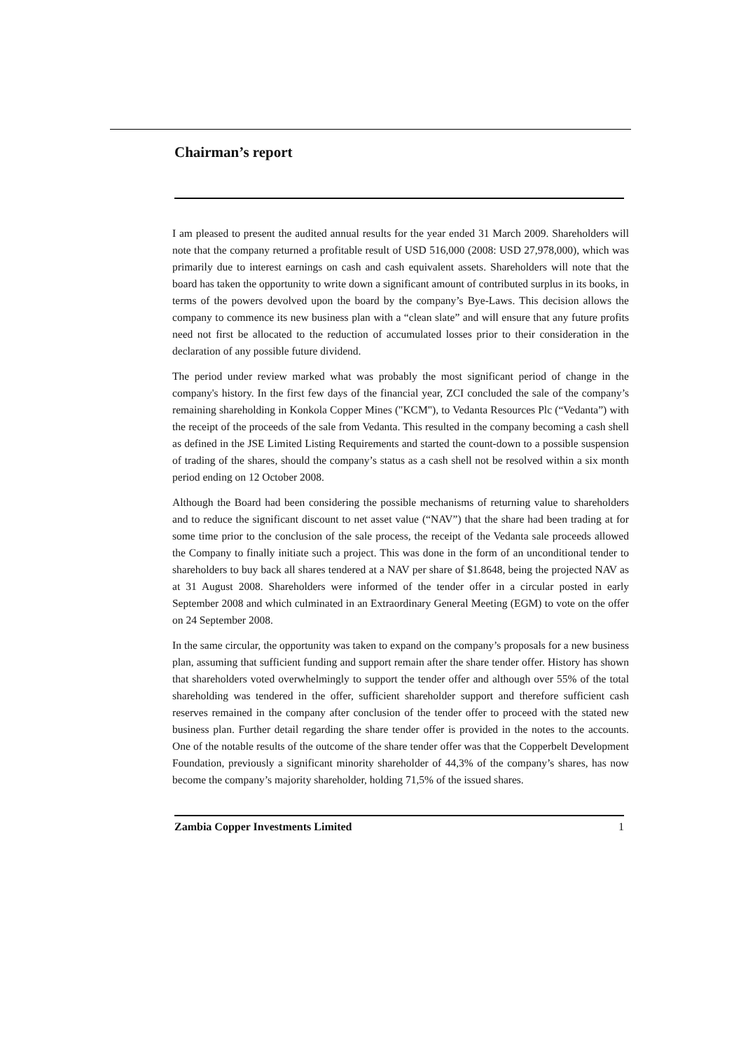Chairman’s report
I am pleased to present the audited annual results for the year ended 31 March 2009. Shareholders will note that the company returned a profitable result of USD 516,000 (2008: USD 27,978,000), which was primarily due to interest earnings on cash and cash equivalent assets. Shareholders will note that the board has taken the opportunity to write down a significant amount of contributed surplus in its books, in terms of the powers devolved upon the board by the company’s Bye-Laws. This decision allows the company to commence its new business plan with a “clean slate” and will ensure that any future profits need not first be allocated to the reduction of accumulated losses prior to their consideration in the declaration of any possible future dividend.
The period under review marked what was probably the most significant period of change in the company's history. In the first few days of the financial year, ZCI concluded the sale of the company’s remaining shareholding in Konkola Copper Mines ("KCM"), to Vedanta Resources Plc (“Vedanta”) with the receipt of the proceeds of the sale from Vedanta. This resulted in the company becoming a cash shell as defined in the JSE Limited Listing Requirements and started the count-down to a possible suspension of trading of the shares, should the company’s status as a cash shell not be resolved within a six month period ending on 12 October 2008.
Although the Board had been considering the possible mechanisms of returning value to shareholders and to reduce the significant discount to net asset value (“NAV”) that the share had been trading at for some time prior to the conclusion of the sale process, the receipt of the Vedanta sale proceeds allowed the Company to finally initiate such a project. This was done in the form of an unconditional tender to shareholders to buy back all shares tendered at a NAV per share of $1.8648, being the projected NAV as at 31 August 2008. Shareholders were informed of the tender offer in a circular posted in early September 2008 and which culminated in an Extraordinary General Meeting (EGM) to vote on the offer on 24 September 2008.
In the same circular, the opportunity was taken to expand on the company’s proposals for a new business plan, assuming that sufficient funding and support remain after the share tender offer. History has shown that shareholders voted overwhelmingly to support the tender offer and although over 55% of the total shareholding was tendered in the offer, sufficient shareholder support and therefore sufficient cash reserves remained in the company after conclusion of the tender offer to proceed with the stated new business plan. Further detail regarding the share tender offer is provided in the notes to the accounts. One of the notable results of the outcome of the share tender offer was that the Copperbelt Development Foundation, previously a significant minority shareholder of 44,3% of the company’s shares, has now become the company’s majority shareholder, holding 71,5% of the issued shares.
Zambia Copper Investments Limited 1